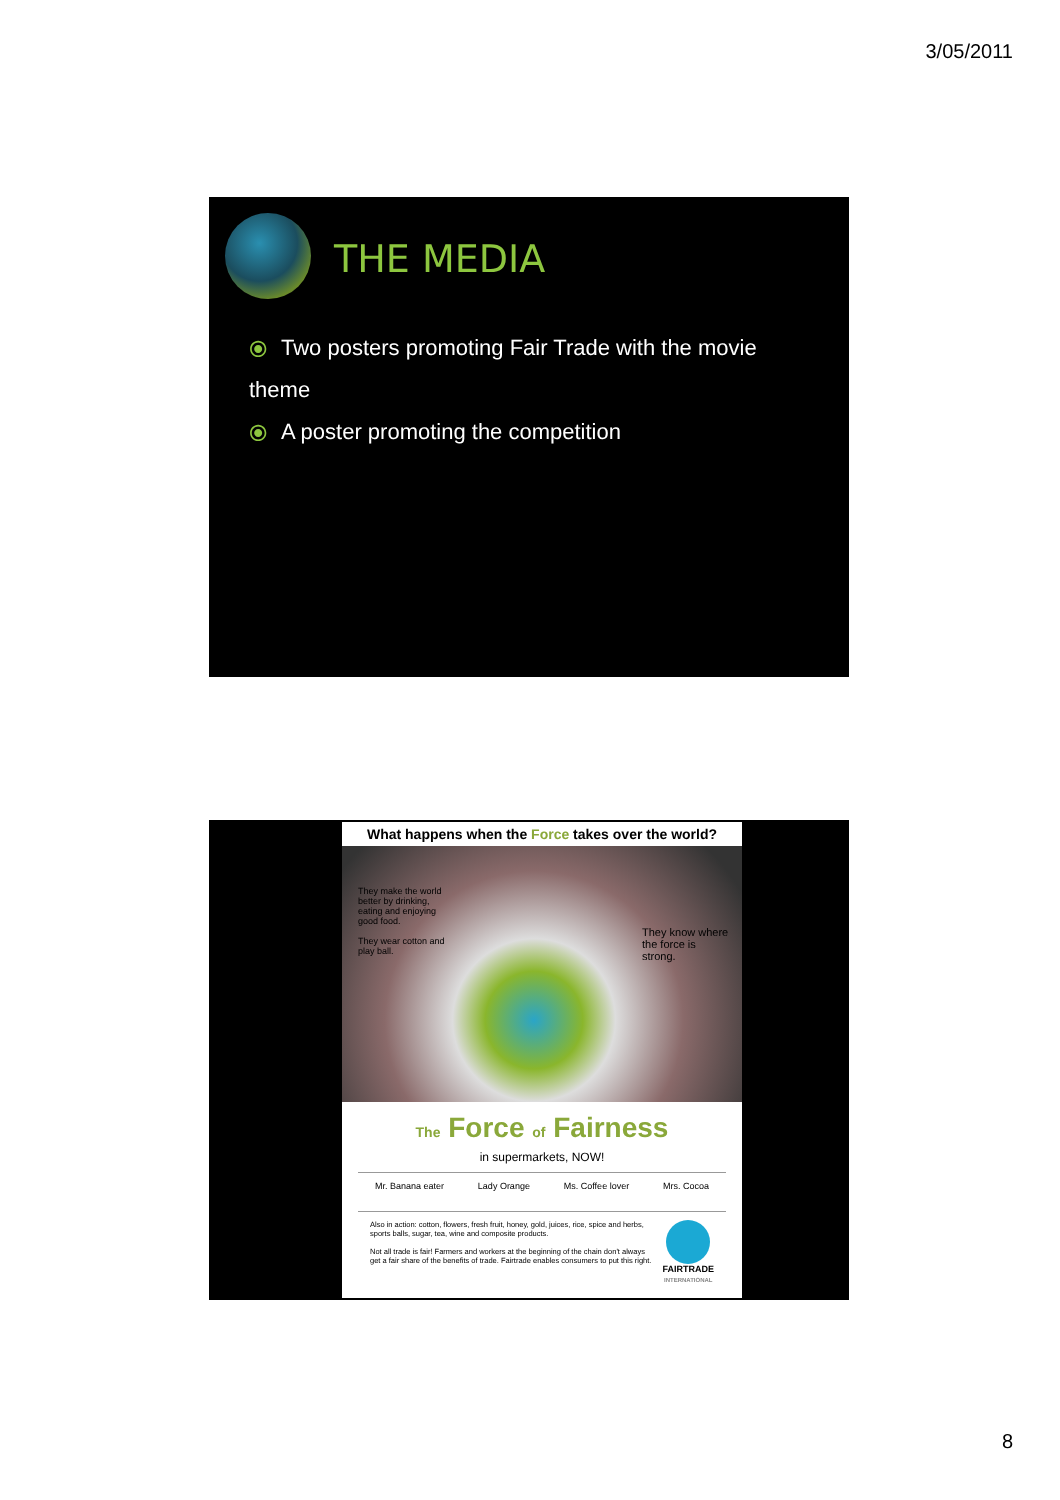3/05/2011
THE MEDIA
⦿ Two posters promoting Fair Trade with the movie theme
⦿ A poster promoting the competition
What happens when the Force takes over the world?
They make the world better by drinking, eating and enjoying good food.
They wear cotton and play ball.
They know where the force is strong.
The Force of Fairness
in supermarkets, NOW!
Mr. Banana eater Lady Orange Ms. Coffee lover Mrs. Cocoa
Also in action: cotton, flowers, fresh fruit, honey, gold, juices, rice, spice and herbs, sports balls, sugar, tea, wine and composite products.
Not all trade is fair! Farmers and workers at the beginning of the chain don't always get a fair share of the benefits of trade. Fairtrade enables consumers to put this right.
FAIRTRADE
INTERNATIONAL
8